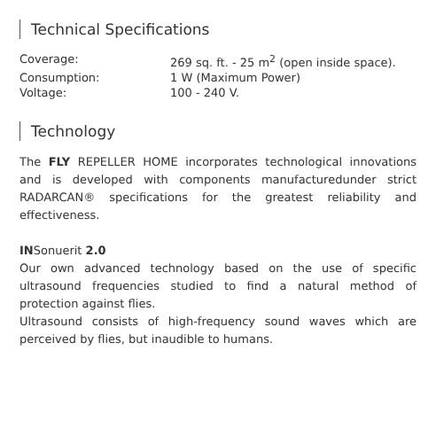Technical Specifications
| Coverage: | 269 sq. ft. - 25 m<sup>2</sup> (open inside space). |
| Consumption: | 1 W (Maximum Power) |
| Voltage: | 100 - 240 V. |
Technology
The FLY REPELLER HOME incorporates technological innovations and is developed with components manufacturedunder strict RADARCAN® specifications for the greatest reliability and effectiveness.
INSonuerit 2.0
Our own advanced technology based on the use of specific ultrasound frequencies studied to find a natural method of protection against flies.
Ultrasound consists of high-frequency sound waves which are perceived by flies, but inaudible to humans.